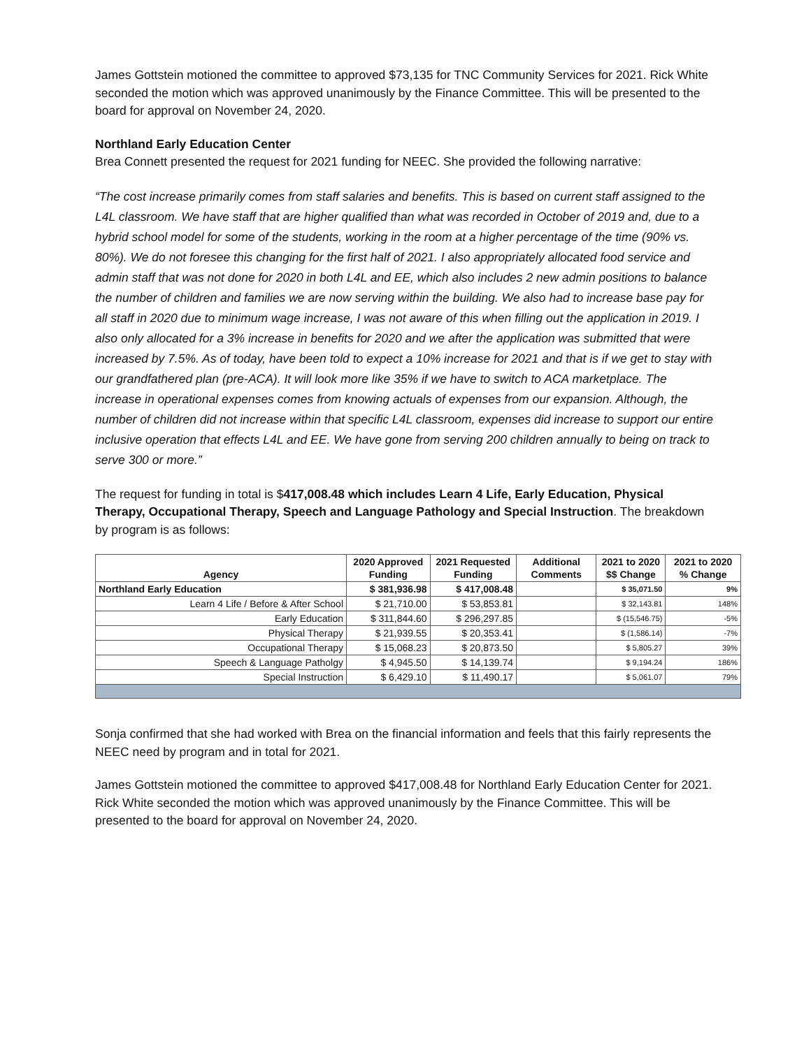James Gottstein motioned the committee to approved $73,135 for TNC Community Services for 2021. Rick White seconded the motion which was approved unanimously by the Finance Committee. This will be presented to the board for approval on November 24, 2020.
Northland Early Education Center
Brea Connett presented the request for 2021 funding for NEEC. She provided the following narrative:
“The cost increase primarily comes from staff salaries and benefits. This is based on current staff assigned to the L4L classroom. We have staff that are higher qualified than what was recorded in October of 2019 and, due to a hybrid school model for some of the students, working in the room at a higher percentage of the time (90% vs. 80%). We do not foresee this changing for the first half of 2021. I also appropriately allocated food service and admin staff that was not done for 2020 in both L4L and EE, which also includes 2 new admin positions to balance the number of children and families we are now serving within the building. We also had to increase base pay for all staff in 2020 due to minimum wage increase, I was not aware of this when filling out the application in 2019. I also only allocated for a 3% increase in benefits for 2020 and we after the application was submitted that were increased by 7.5%. As of today, have been told to expect a 10% increase for 2021 and that is if we get to stay with our grandfathered plan (pre-ACA). It will look more like 35% if we have to switch to ACA marketplace. The increase in operational expenses comes from knowing actuals of expenses from our expansion. Although, the number of children did not increase within that specific L4L classroom, expenses did increase to support our entire inclusive operation that effects L4L and EE. We have gone from serving 200 children annually to being on track to serve 300 or more.”
The request for funding in total is $417,008.48 which includes Learn 4 Life, Early Education, Physical Therapy, Occupational Therapy, Speech and Language Pathology and Special Instruction. The breakdown by program is as follows:
| Agency | 2020 Approved Funding | 2021 Requested Funding | Additional Comments | 2021 to 2020 $$ Change | 2021 to 2020 % Change |
| --- | --- | --- | --- | --- | --- |
| Northland Early Education | $ 381,936.98 | $ 417,008.48 | | $ 35,071.50 | 9% |
| Learn 4 Life / Before & After School | $ 21,710.00 | $ 53,853.81 | | $ 32,143.81 | 148% |
| Early Education | $ 311,844.60 | $ 296,297.85 | | $ (15,546.75) | -5% |
| Physical Therapy | $ 21,939.55 | $ 20,353.41 | | $ (1,586.14) | -7% |
| Occupational Therapy | $ 15,068.23 | $ 20,873.50 | | $ 5,805.27 | 39% |
| Speech & Language Patholgy | $ 4,945.50 | $ 14,139.74 | | $ 9,194.24 | 186% |
| Special Instruction | $ 6,429.10 | $ 11,490.17 | | $ 5,061.07 | 79% |
Sonja confirmed that she had worked with Brea on the financial information and feels that this fairly represents the NEEC need by program and in total for 2021.
James Gottstein motioned the committee to approved $417,008.48 for Northland Early Education Center for 2021. Rick White seconded the motion which was approved unanimously by the Finance Committee. This will be presented to the board for approval on November 24, 2020.